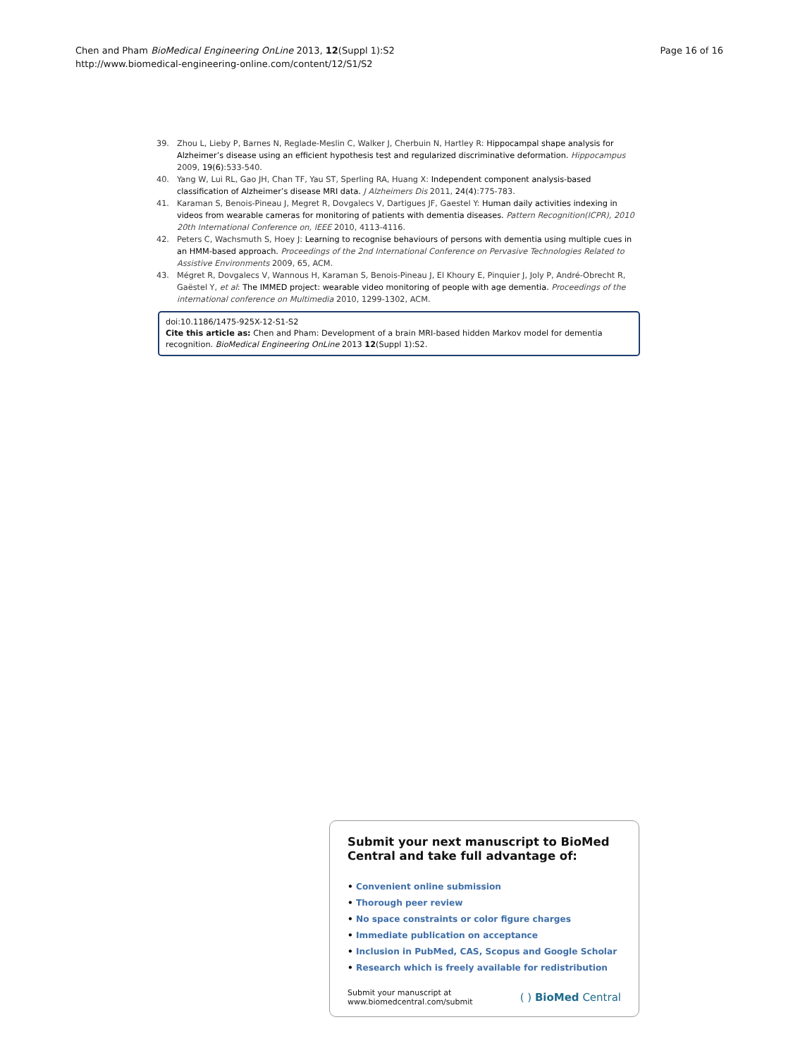Chen and Pham BioMedical Engineering OnLine 2013, 12(Suppl 1):S2
http://www.biomedical-engineering-online.com/content/12/S1/S2
Page 16 of 16
39. Zhou L, Lieby P, Barnes N, Reglade-Meslin C, Walker J, Cherbuin N, Hartley R: Hippocampal shape analysis for Alzheimer’s disease using an efficient hypothesis test and regularized discriminative deformation. Hippocampus 2009, 19(6):533-540.
40. Yang W, Lui RL, Gao JH, Chan TF, Yau ST, Sperling RA, Huang X: Independent component analysis-based classification of Alzheimer’s disease MRI data. J Alzheimers Dis 2011, 24(4):775-783.
41. Karaman S, Benois-Pineau J, Megret R, Dovgalecs V, Dartigues JF, Gaestel Y: Human daily activities indexing in videos from wearable cameras for monitoring of patients with dementia diseases. Pattern Recognition(ICPR), 2010 20th International Conference on, IEEE 2010, 4113-4116.
42. Peters C, Wachsmuth S, Hoey J: Learning to recognise behaviours of persons with dementia using multiple cues in an HMM-based approach. Proceedings of the 2nd International Conference on Pervasive Technologies Related to Assistive Environments 2009, 65, ACM.
43. Mégret R, Dovgalecs V, Wannous H, Karaman S, Benois-Pineau J, El Khoury E, Pinquier J, Joly P, André-Obrecht R, Gaëstel Y, et al: The IMMED project: wearable video monitoring of people with age dementia. Proceedings of the international conference on Multimedia 2010, 1299-1302, ACM.
doi:10.1186/1475-925X-12-S1-S2
Cite this article as: Chen and Pham: Development of a brain MRI-based hidden Markov model for dementia recognition. BioMedical Engineering OnLine 2013 12(Suppl 1):S2.
Submit your next manuscript to BioMed Central and take full advantage of:
• Convenient online submission
• Thorough peer review
• No space constraints or color figure charges
• Immediate publication on acceptance
• Inclusion in PubMed, CAS, Scopus and Google Scholar
• Research which is freely available for redistribution
Submit your manuscript at
www.biomedcentral.com/submit
( ) BioMed Central